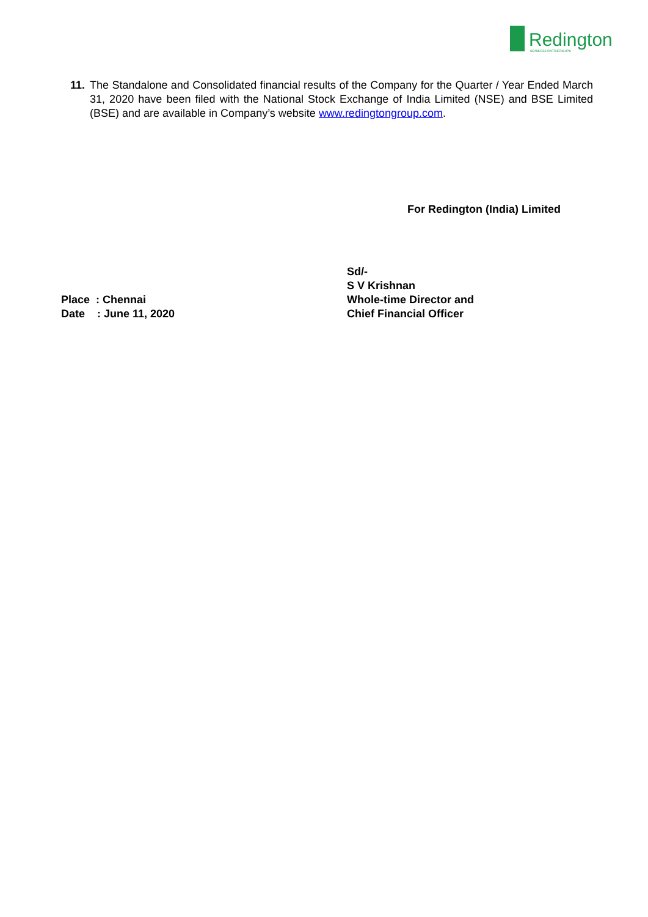Redington SEAMLESS PARTNERSHIPS
11.
The Standalone and Consolidated financial results of the Company for the Quarter / Year Ended March 31, 2020 have been filed with the National Stock Exchange of India Limited (NSE) and BSE Limited (BSE) and are available in Company’s website www.redingtongroup.com.
For Redington (India) Limited
Place : Chennai
Date : June 11, 2020
Sd/-
S V Krishnan
Whole-time Director and
Chief Financial Officer